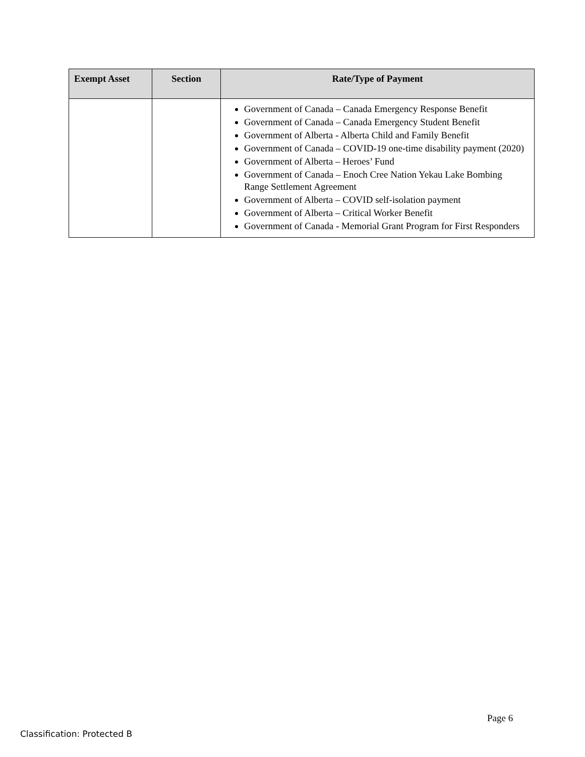| Exempt Asset | Section | Rate/Type of Payment |
| --- | --- | --- |
| | | Government of Canada – Canada Emergency Response Benefit Government of Canada – Canada Emergency Student Benefit Government of Alberta - Alberta Child and Family Benefit Government of Canada – COVID-19 one-time disability payment (2020) Government of Alberta – Heroes’ Fund Government of Canada – Enoch Cree Nation Yekau Lake Bombing Range Settlement Agreement Government of Alberta – COVID self-isolation payment Government of Alberta – Critical Worker Benefit Government of Canada - Memorial Grant Program for First Responders |
Page 6
Classification: Protected B